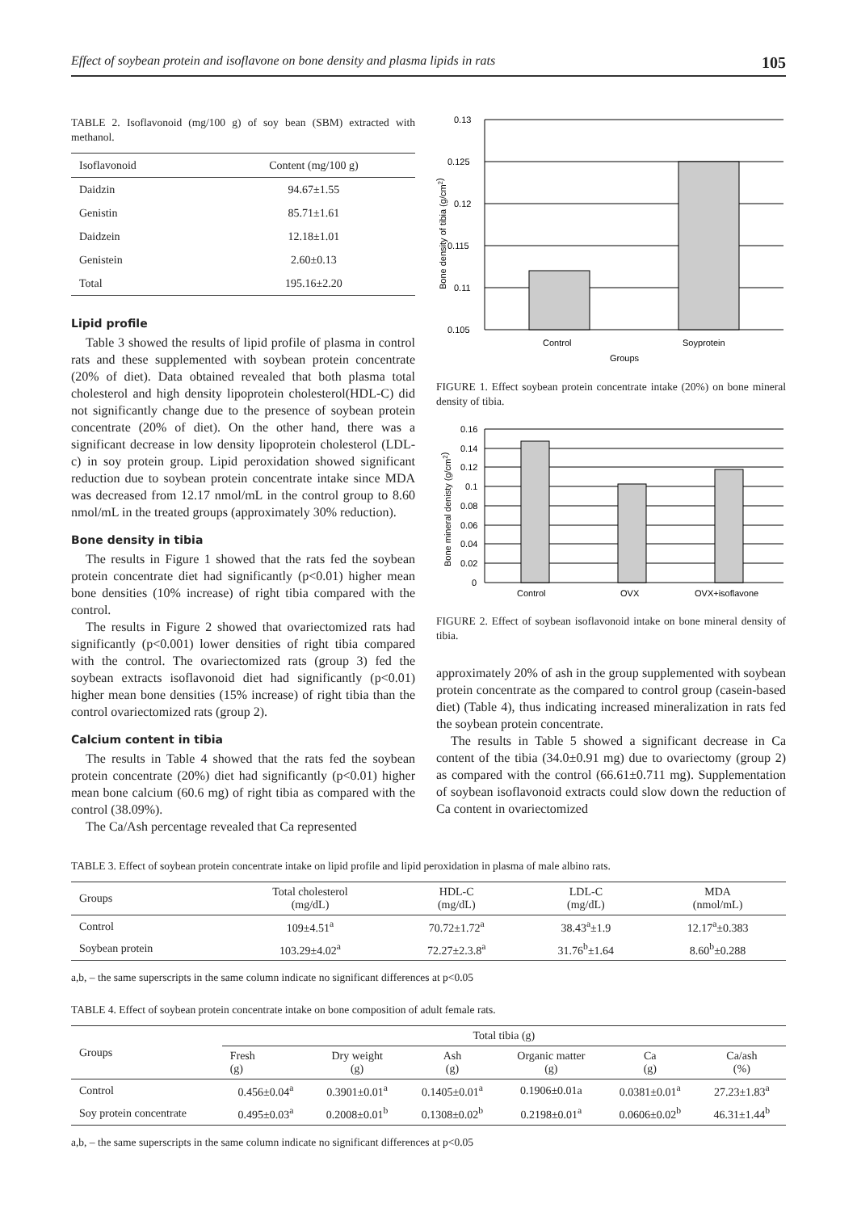Effect of soybean protein and isoflavone on bone density and plasma lipids in rats 105
TABLE 2. Isoflavonoid (mg/100 g) of soy bean (SBM) extracted with methanol.
| Isoflavonoid | Content (mg/100 g) |
| Daidzin | 94.67±1.55 |
| Genistin | 85.71±1.61 |
| Daidzein | 12.18±1.01 |
| Genistein | 2.60±0.13 |
| Total | 195.16±2.20 |
Lipid profile
Table 3 showed the results of lipid profile of plasma in control rats and these supplemented with soybean protein concentrate (20% of diet). Data obtained revealed that both plasma total cholesterol and high density lipoprotein cholesterol(HDL-C) did not significantly change due to the presence of soybean protein concentrate (20% of diet). On the other hand, there was a significant decrease in low density lipoprotein cholesterol (LDL-c) in soy protein group. Lipid peroxidation showed significant reduction due to soybean protein concentrate intake since MDA was decreased from 12.17 nmol/mL in the control group to 8.60 nmol/mL in the treated groups (approximately 30% reduction).
Bone density in tibia
The results in Figure 1 showed that the rats fed the soybean protein concentrate diet had significantly (p<0.01) higher mean bone densities (10% increase) of right tibia compared with the control.
The results in Figure 2 showed that ovariectomized rats had significantly (p<0.001) lower densities of right tibia compared with the control. The ovariectomized rats (group 3) fed the soybean extracts isoflavonoid diet had significantly (p<0.01) higher mean bone densities (15% increase) of right tibia than the control ovariectomized rats (group 2).
Calcium content in tibia
The results in Table 4 showed that the rats fed the soybean protein concentrate (20%) diet had significantly (p<0.01) higher mean bone calcium (60.6 mg) of right tibia as compared with the control (38.09%).
The Ca/Ash percentage revealed that Ca represented
0.13
0.125
0.12
0.115
0.11
0.105
Control
Soyprotein
Groups
Bone density of tibia (g/cm2)
FIGURE 1. Effect soybean protein concentrate intake (20%) on bone mineral density of tibia.
0.16
0.14
0.12
0.1
0.08
0.06
0.04
0.02
0
Control
OVX
OVX+isoflavone
Bone mineral denisty (g/cm2)
FIGURE 2. Effect of soybean isoflavonoid intake on bone mineral density of tibia.
approximately 20% of ash in the group supplemented with soybean protein concentrate as the compared to control group (casein-based diet) (Table 4), thus indicating increased mineralization in rats fed the soybean protein concentrate.
The results in Table 5 showed a significant decrease in Ca content of the tibia (34.0±0.91 mg) due to ovariectomy (group 2) as compared with the control (66.61±0.711 mg). Supplementation of soybean isoflavonoid extracts could slow down the reduction of Ca content in ovariectomized
TABLE 3. Effect of soybean protein concentrate intake on lipid profile and lipid peroxidation in plasma of male albino rats.
| Groups | Total cholesterol (mg/dL) | HDL-C (mg/dL) | LDL-C (mg/dL) | MDA (nmol/mL) |
| Control | 109±4.51<sup>a</sup> | 70.72±1.72<sup>a</sup> | 38.43<sup>a</sup>±1.9 | 12.17<sup>a</sup>±0.383 |
| Soybean protein | 103.29±4.02<sup>a</sup> | 72.27±2.3.8<sup>a</sup> | 31.76<sup>b</sup>±1.64 | 8.60<sup>b</sup>±0.288 |
a,b, – the same superscripts in the same column indicate no significant differences at p<0.05
TABLE 4. Effect of soybean protein concentrate intake on bone composition of adult female rats.
| Groups | Total tibia (g) | | | | | |
| | Fresh (g) | Dry weight (g) | Ash (g) | Organic matter (g) | Ca (g) | Ca/ash (%) |
| Control | 0.456±0.04<sup>a</sup> | 0.3901±0.01<sup>a</sup> | 0.1405±0.01<sup>a</sup> | 0.1906±0.01a | 0.0381±0.01<sup>a</sup> | 27.23±1.83<sup>a</sup> |
| Soy protein concentrate | 0.495±0.03<sup>a</sup> | 0.2008±0.01<sup>b</sup> | 0.1308±0.02<sup>b</sup> | 0.2198±0.01<sup>a</sup> | 0.0606±0.02<sup>b</sup> | 46.31±1.44<sup>b</sup> |
a,b, – the same superscripts in the same column indicate no significant differences at p<0.05